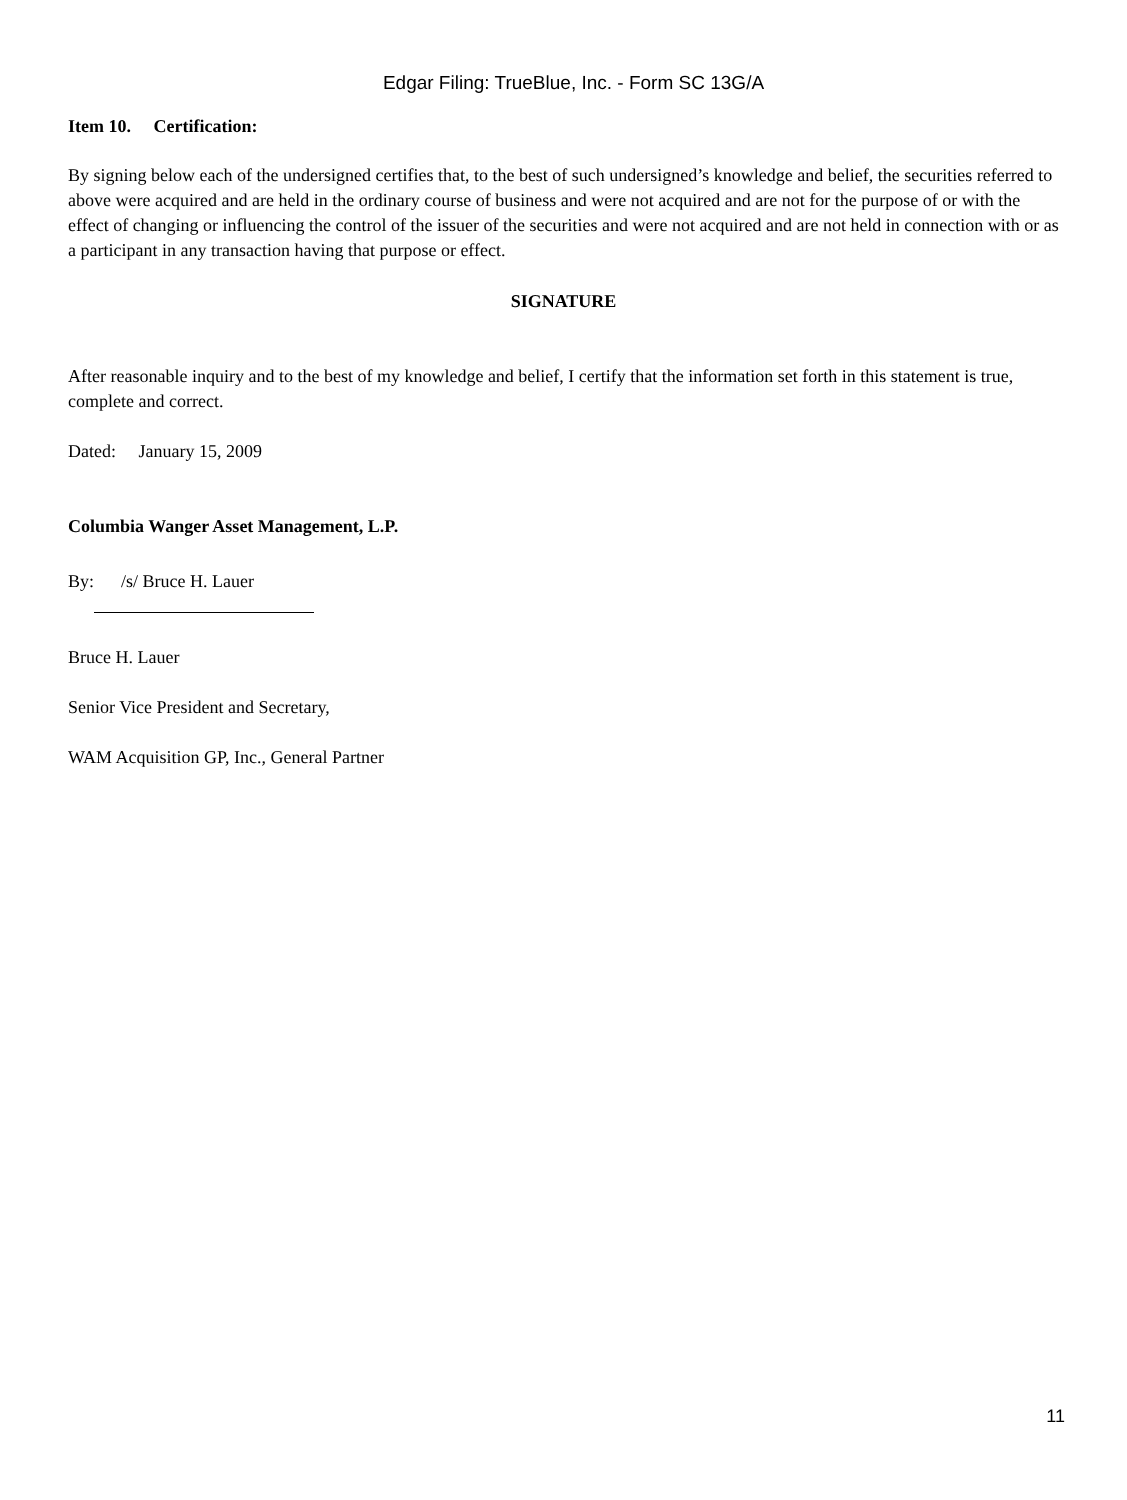Edgar Filing: TrueBlue, Inc. - Form SC 13G/A
Item 10. Certification:
By signing below each of the undersigned certifies that, to the best of such undersigned’s knowledge and belief, the securities referred to above were acquired and are held in the ordinary course of business and were not acquired and are not for the purpose of or with the effect of changing or influencing the control of the issuer of the securities and were not acquired and are not held in connection with or as a participant in any transaction having that purpose or effect.
SIGNATURE
After reasonable inquiry and to the best of my knowledge and belief, I certify that the information set forth in this statement is true, complete and correct.
Dated: January 15, 2009
Columbia Wanger Asset Management, L.P.
By: /s/ Bruce H. Lauer
Bruce H. Lauer
Senior Vice President and Secretary,
WAM Acquisition GP, Inc., General Partner
11